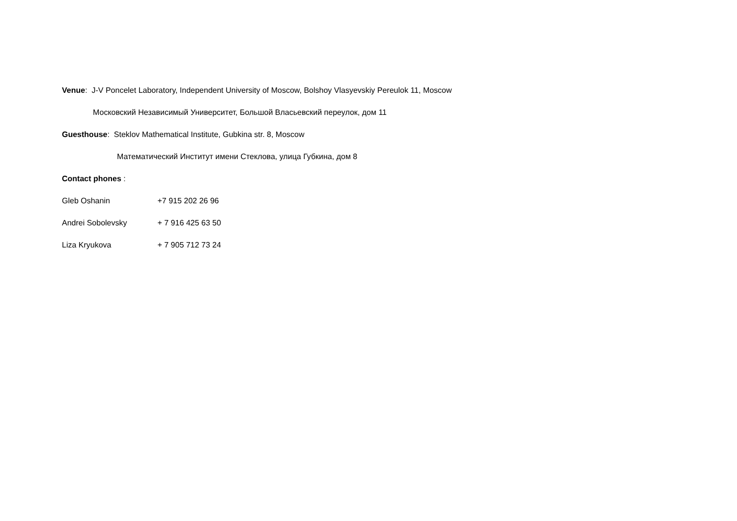Venue: J-V Poncelet Laboratory, Independent University of Moscow, Bolshoy Vlasyevskiy Pereulok 11, Moscow
Московский Независимый Университет, Большой Власьевский переулок, дом 11
Guesthouse: Steklov Mathematical Institute, Gubkina str. 8, Moscow
Математический Институт имени Стеклова, улица Губкина, дом 8
Contact phones :
Gleb Oshanin +7 915 202 26 96
Andrei Sobolevsky + 7 916 425 63 50
Liza Kryukova + 7 905 712 73 24